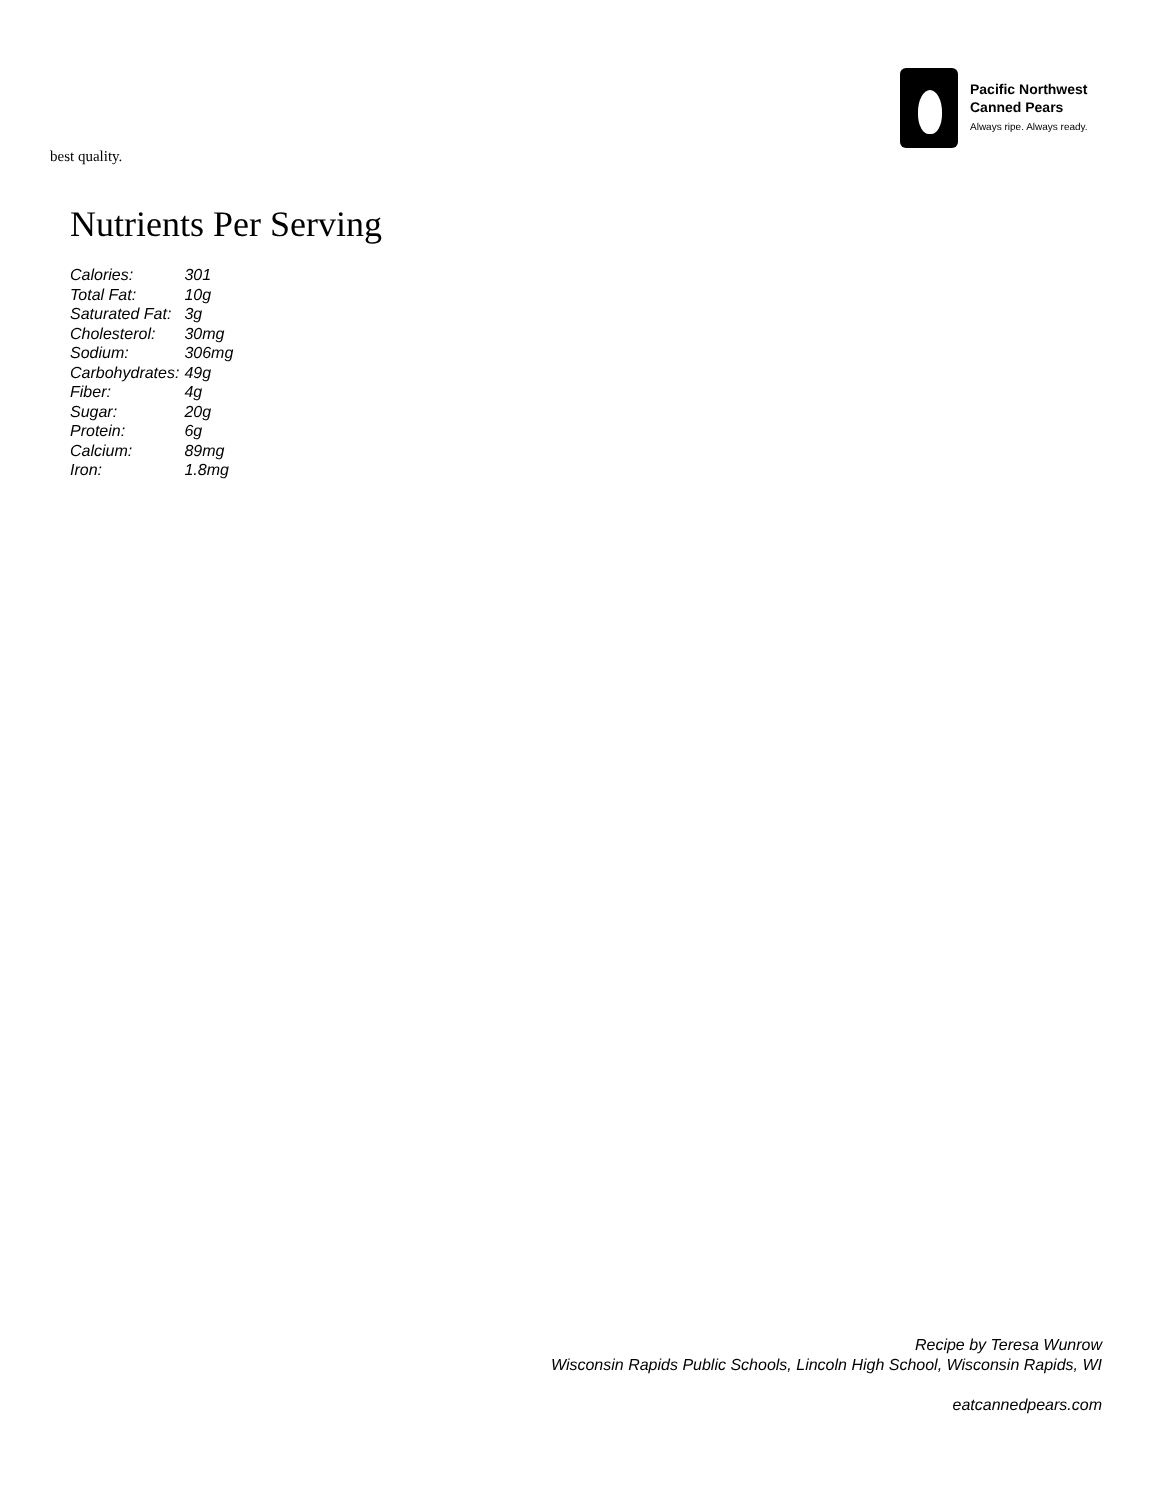Pacific Northwest
Canned Pears
Always ripe. Always ready.
best quality.
Nutrients Per Serving
| Calories: | 301 |
| Total Fat: | 10g |
| Saturated Fat: | 3g |
| Cholesterol: | 30mg |
| Sodium: | 306mg |
| Carbohydrates: | 49g |
| Fiber: | 4g |
| Sugar: | 20g |
| Protein: | 6g |
| Calcium: | 89mg |
| Iron: | 1.8mg |
Recipe by Teresa Wunrow
Wisconsin Rapids Public Schools, Lincoln High School, Wisconsin Rapids, WI
eatcannedpears.com